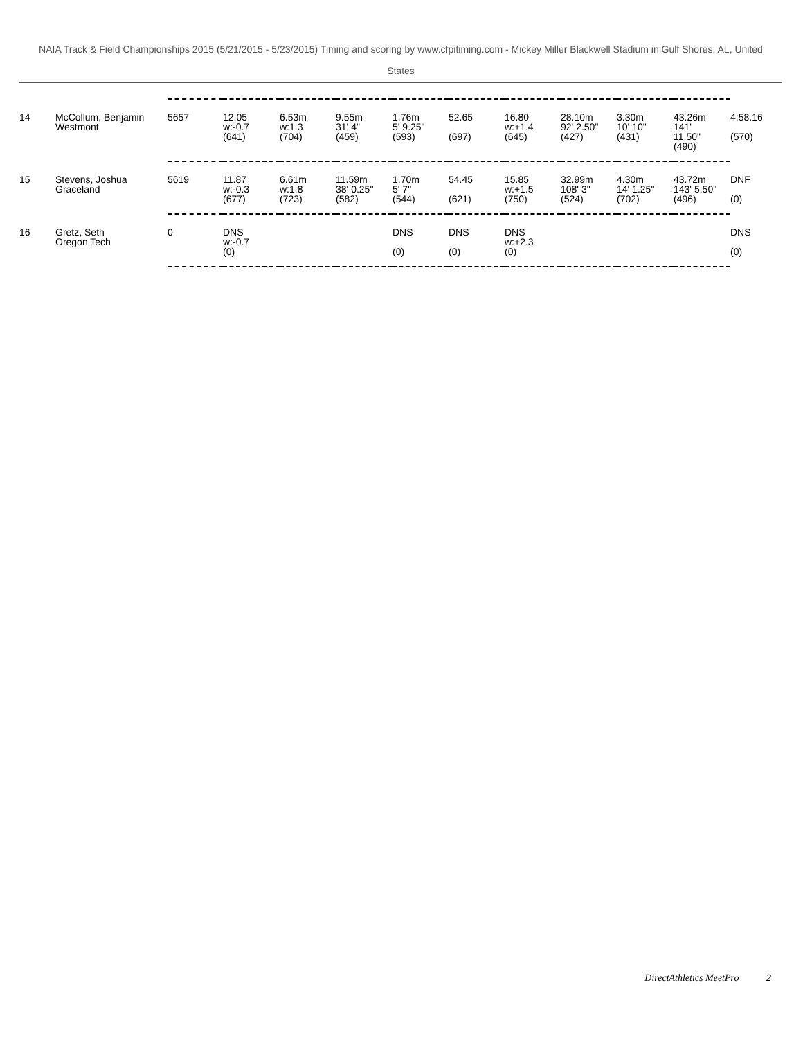NAIA Track & Field Championships 2015 (5/21/2015 - 5/23/2015) Timing and scoring by www.cfpitiming.com - Mickey Miller Blackwell Stadium in Gulf Shores, AL, United States
| 14 | McCollum, Benjamin Westmont | 5657 | 12.05 w:-0.7 (641) | 6.53m w:1.3 (704) | 9.55m 31' 4" (459) | 1.76m 5' 9.25" (593) | 52.65 (697) | 16.80 w:+1.4 (645) | 28.10m 92' 2.50" (427) | 3.30m 10' 10" (431) | 43.26m 141' 11.50" (490) | 4:58.16 (570) |
| 15 | Stevens, Joshua Graceland | 5619 | 11.87 w:-0.3 (677) | 6.61m w:1.8 (723) | 11.59m 38' 0.25" (582) | 1.70m 5' 7" (544) | 54.45 (621) | 15.85 w:+1.5 (750) | 32.99m 108' 3" (524) | 4.30m 14' 1.25" (702) | 43.72m 143' 5.50" (496) | DNF (0) |
| 16 | Gretz, Seth Oregon Tech | 0 | DNS w:-0.7 (0) | | | DNS (0) | DNS (0) | DNS w:+2.3 (0) | | | | DNS (0) |
DirectAthletics MeetPro 2